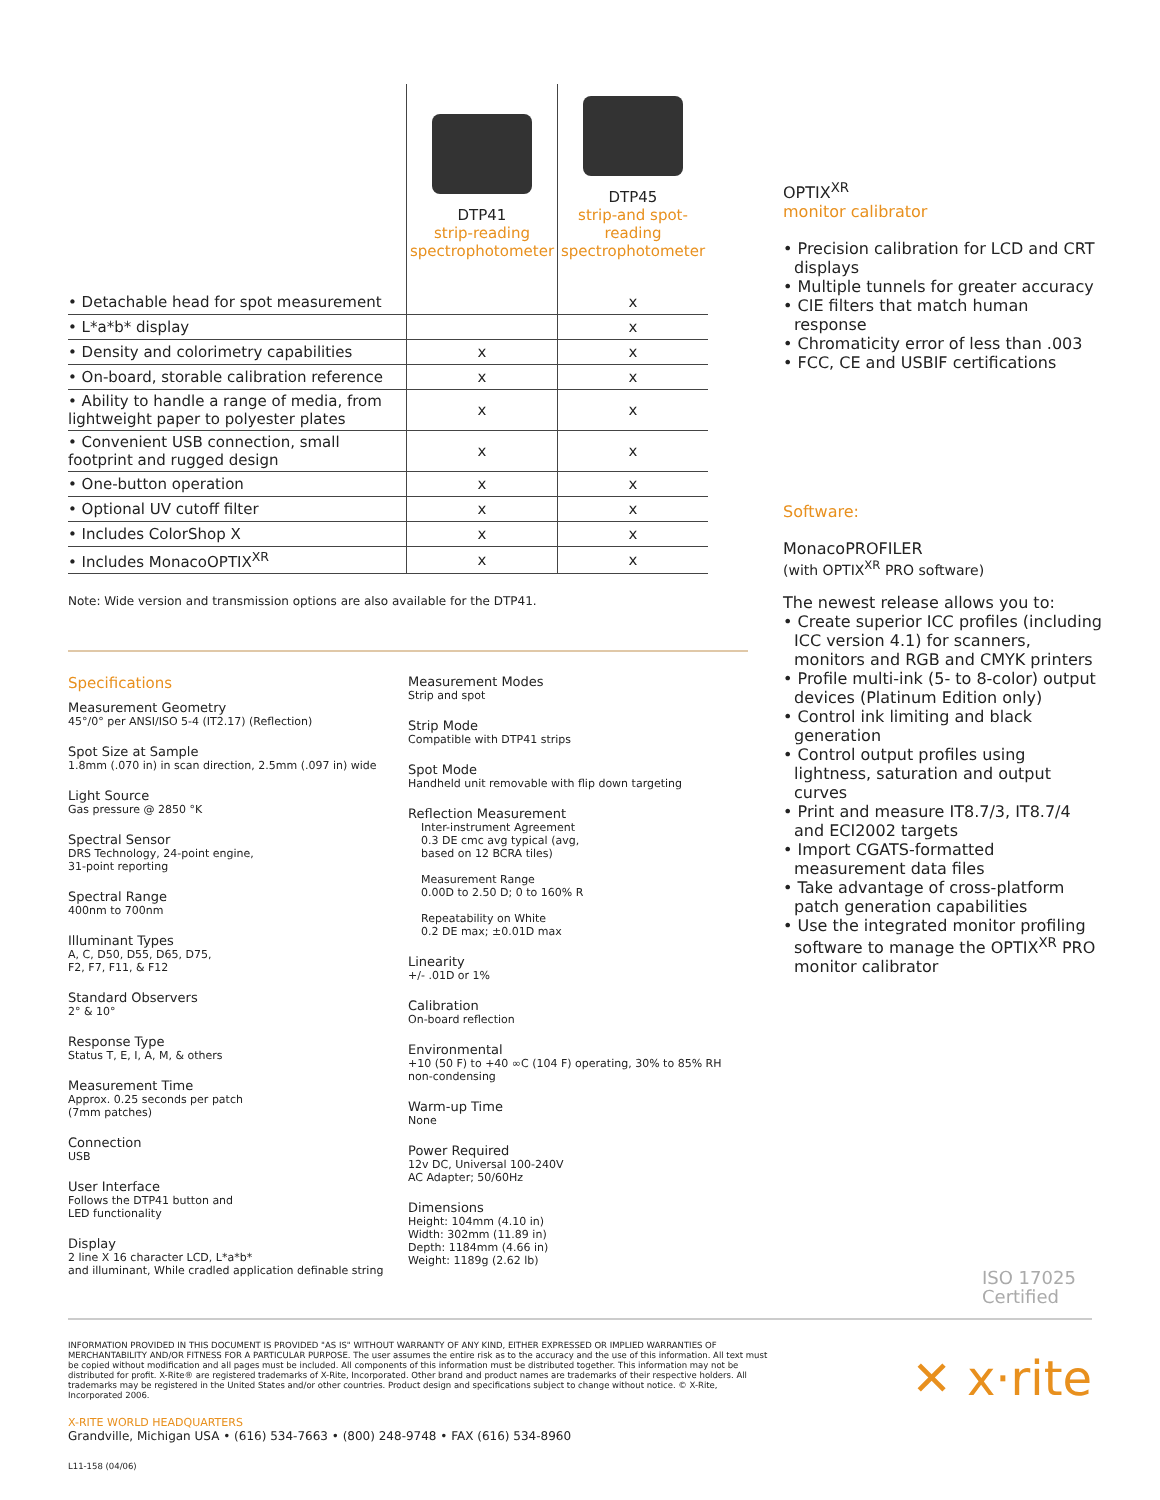| | DTP41 strip-reading spectrophotometer | DTP45 strip-and spot-reading spectrophotometer |
| --- | --- | --- |
| • Detachable head for spot measurement | | x |
| • L*a*b* display | | x |
| • Density and colorimetry capabilities | x | x |
| • On-board, storable calibration reference | x | x |
| • Ability to handle a range of media, from lightweight paper to polyester plates | x | x |
| • Convenient USB connection, small footprint and rugged design | x | x |
| • One-button operation | x | x |
| • Optional UV cutoff filter | x | x |
| • Includes ColorShop X | x | x |
| • Includes MonacoOPTIX<sup>XR</sup> | x | x |
Note: Wide version and transmission options are also available for the DTP41.
OPTIX<sup>XR</sup>
monitor calibrator
• Precision calibration for LCD and CRT displays
• Multiple tunnels for greater accuracy
• CIE filters that match human response
• Chromaticity error of less than .003
• FCC, CE and USBIF certifications
Software:
MonacoPROFILER
(with OPTIX<sup>XR</sup> PRO software)
The newest release allows you to:
• Create superior ICC profiles (including ICC version 4.1) for scanners, monitors and RGB and CMYK printers
• Profile multi-ink (5- to 8-color) output devices (Platinum Edition only)
• Control ink limiting and black generation
• Control output profiles using lightness, saturation and output curves
• Print and measure IT8.7/3, IT8.7/4 and ECI2002 targets
• Import CGATS-formatted measurement data files
• Take advantage of cross-platform patch generation capabilities
• Use the integrated monitor profiling software to manage the OPTIX<sup>XR</sup> PRO monitor calibrator
Specifications
Measurement Geometry
45°/0° per ANSI/ISO 5-4 (IT2.17) (Reflection)
Spot Size at Sample
1.8mm (.070 in) in scan direction, 2.5mm (.097 in) wide
Light Source
Gas pressure @ 2850 °K
Spectral Sensor
DRS Technology, 24-point engine,
31-point reporting
Spectral Range
400nm to 700nm
Illuminant Types
A, C, D50, D55, D65, D75,
F2, F7, F11, & F12
Standard Observers
2° & 10°
Response Type
Status T, E, I, A, M, & others
Measurement Time
Approx. 0.25 seconds per patch
(7mm patches)
Connection
USB
User Interface
Follows the DTP41 button and
LED functionality
Display
2 line X 16 character LCD, L*a*b*
and illuminant, While cradled application definable string
Measurement Modes
Strip and spot
Strip Mode
Compatible with DTP41 strips
Spot Mode
Handheld unit removable with flip down targeting
Reflection Measurement
Inter-instrument Agreement
0.3 DE cmc avg typical (avg,
based on 12 BCRA tiles)
Measurement Range
0.00D to 2.50 D; 0 to 160% R
Repeatability on White
0.2 DE max; ±0.01D max
Linearity
+/- .01D or 1%
Calibration
On-board reflection
Environmental
+10 (50 F) to +40 ∞C (104 F) operating, 30% to 85% RH
non-condensing
Warm-up Time
None
Power Required
12v DC, Universal 100-240V
AC Adapter; 50/60Hz
Dimensions
Height: 104mm (4.10 in)
Width: 302mm (11.89 in)
Depth: 1184mm (4.66 in)
Weight: 1189g (2.62 lb)
ISO 17025
Certified
INFORMATION PROVIDED IN THIS DOCUMENT IS PROVIDED "AS IS" WITHOUT WARRANTY OF ANY KIND, EITHER EXPRESSED OR IMPLIED WARRANTIES OF MERCHANTABILITY AND/OR FITNESS FOR A PARTICULAR PURPOSE. The user assumes the entire risk as to the accuracy and the use of this information. All text must be copied without modification and all pages must be included. All components of this information must be distributed together. This information may not be distributed for profit. X-Rite® are registered trademarks of X-Rite, Incorporated. Other brand and product names are trademarks of their respective holders. All trademarks may be registered in the United States and/or other countries. Product design and specifications subject to change without notice. © X-Rite, Incorporated 2006.
✕ x·rite
X-RITE WORLD HEADQUARTERS
Grandville, Michigan USA • (616) 534-7663 • (800) 248-9748 • FAX (616) 534-8960
L11-158 (04/06)